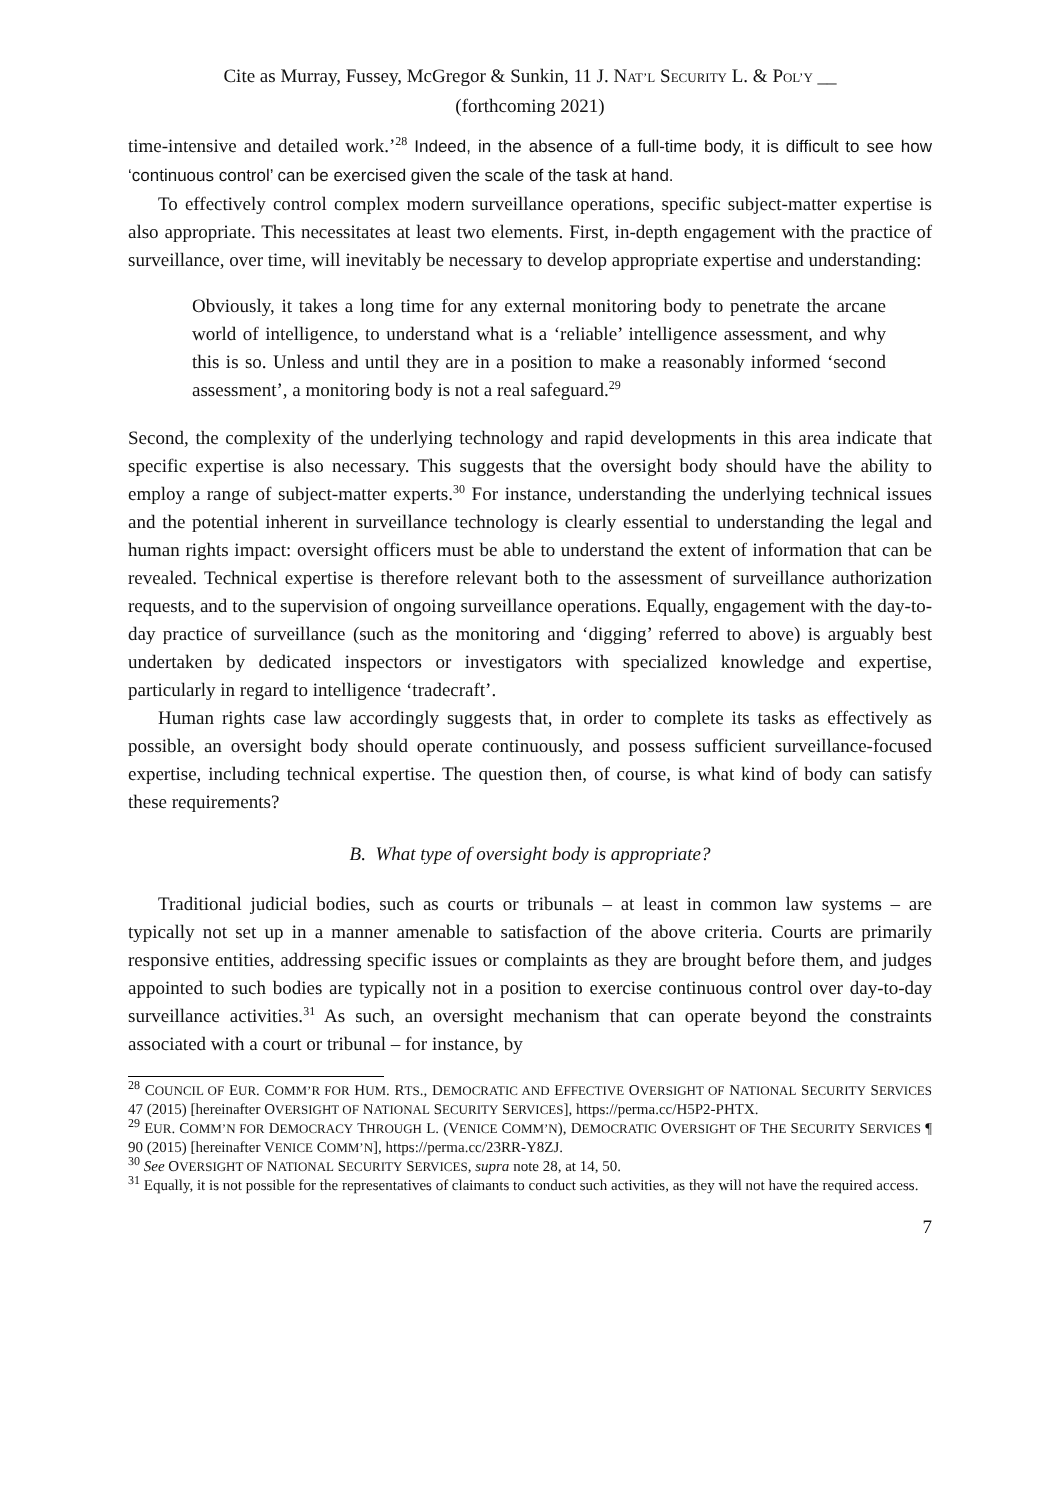Cite as Murray, Fussey, McGregor & Sunkin, 11 J. NAT’L SECURITY L. & POL’Y __
(forthcoming 2021)
time-intensive and detailed work.’<sup>28</sup> Indeed, in the absence of a full-time body, it is difficult to see how ‘continuous control’ can be exercised given the scale of the task at hand.
To effectively control complex modern surveillance operations, specific subject-matter expertise is also appropriate. This necessitates at least two elements. First, in-depth engagement with the practice of surveillance, over time, will inevitably be necessary to develop appropriate expertise and understanding:
Obviously, it takes a long time for any external monitoring body to penetrate the arcane world of intelligence, to understand what is a ‘reliable’ intelligence assessment, and why this is so. Unless and until they are in a position to make a reasonably informed ‘second assessment’, a monitoring body is not a real safeguard.<sup>29</sup>
Second, the complexity of the underlying technology and rapid developments in this area indicate that specific expertise is also necessary. This suggests that the oversight body should have the ability to employ a range of subject-matter experts.<sup>30</sup> For instance, understanding the underlying technical issues and the potential inherent in surveillance technology is clearly essential to understanding the legal and human rights impact: oversight officers must be able to understand the extent of information that can be revealed. Technical expertise is therefore relevant both to the assessment of surveillance authorization requests, and to the supervision of ongoing surveillance operations. Equally, engagement with the day-to-day practice of surveillance (such as the monitoring and ‘digging’ referred to above) is arguably best undertaken by dedicated inspectors or investigators with specialized knowledge and expertise, particularly in regard to intelligence ‘tradecraft’.
Human rights case law accordingly suggests that, in order to complete its tasks as effectively as possible, an oversight body should operate continuously, and possess sufficient surveillance-focused expertise, including technical expertise. The question then, of course, is what kind of body can satisfy these requirements?
B. What type of oversight body is appropriate?
Traditional judicial bodies, such as courts or tribunals – at least in common law systems – are typically not set up in a manner amenable to satisfaction of the above criteria. Courts are primarily responsive entities, addressing specific issues or complaints as they are brought before them, and judges appointed to such bodies are typically not in a position to exercise continuous control over day-to-day surveillance activities.<sup>31</sup> As such, an oversight mechanism that can operate beyond the constraints associated with a court or tribunal – for instance, by
<sup>28</sup> COUNCIL OF EUR. COMM’R FOR HUM. RTS., DEMOCRATIC AND EFFECTIVE OVERSIGHT OF NATIONAL SECURITY SERVICES 47 (2015) [hereinafter OVERSIGHT OF NATIONAL SECURITY SERVICES], https://perma.cc/H5P2-PHTX.
<sup>29</sup> EUR. COMM’N FOR DEMOCRACY THROUGH L. (VENICE COMM’N), DEMOCRATIC OVERSIGHT OF THE SECURITY SERVICES ¶ 90 (2015) [hereinafter VENICE COMM’N], https://perma.cc/23RR-Y8ZJ.
<sup>30</sup> See OVERSIGHT OF NATIONAL SECURITY SERVICES, supra note 28, at 14, 50.
<sup>31</sup> Equally, it is not possible for the representatives of claimants to conduct such activities, as they will not have the required access.
7